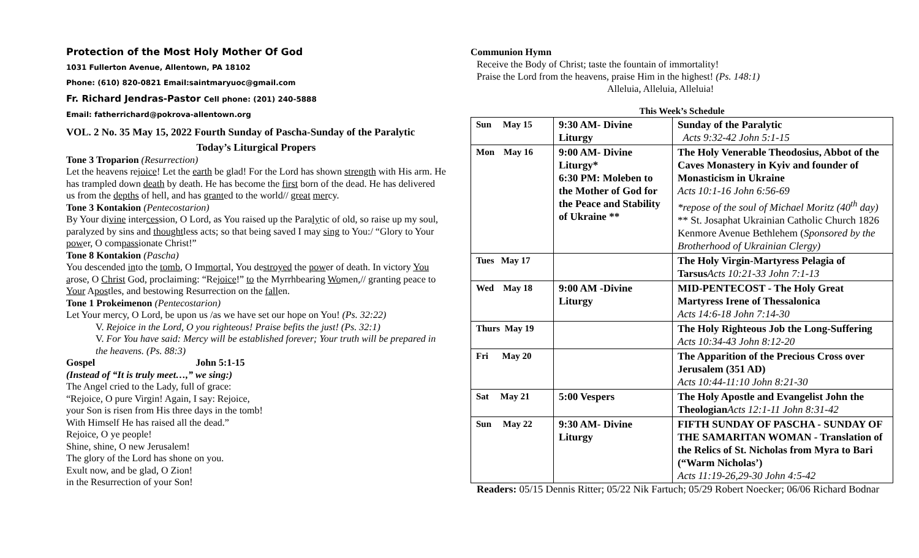Protection of the Most Holy Mother Of God
1031 Fullerton Avenue, Allentown, PA 18102
Phone: (610) 820-0821 Email:saintmaryuoc@gmail.com
Fr. Richard Jendras-Pastor Cell phone: (201) 240-5888
Email: fatherrichard@pokrova-allentown.org
VOL. 2 No. 35 May 15, 2022 Fourth Sunday of Pascha-Sunday of the Paralytic
Today’s Liturgical Propers
Tone 3 Troparion (Resurrection)
Let the heavens rejoice! Let the earth be glad! For the Lord has shown strength with His arm. He has trampled down death by death. He has become the first born of the dead. He has delivered us from the depths of hell, and has granted to the world// great mercy.
Tone 3 Kontakion (Pentecostarion)
By Your divine intercession, O Lord, as You raised up the Paralytic of old, so raise up my soul, paralyzed by sins and thoughtless acts; so that being saved I may sing to You:/ “Glory to Your power, O compassionate Christ!”
Tone 8 Kontakion (Pascha)
You descended into the tomb, O Immortal, You destroyed the power of death. In victory You arose, O Christ God, proclaiming: “Rejoice!” to the Myrrhbearing Women,// granting peace to Your Apostles, and bestowing Resurrection on the fallen.
Tone 1 Prokeimenon (Pentecostarion)
Let Your mercy, O Lord, be upon us /as we have set our hope on You! (Ps. 32:22)
V. Rejoice in the Lord, O you righteous! Praise befits the just! (Ps. 32:1)
V. For You have said: Mercy will be established forever; Your truth will be prepared in the heavens. (Ps. 88:3)
Gospel John 5:1-15
(Instead of “It is truly meet…,” we sing:)
The Angel cried to the Lady, full of grace:
“Rejoice, O pure Virgin! Again, I say: Rejoice,
your Son is risen from His three days in the tomb!
With Himself He has raised all the dead.”
Rejoice, O ye people!
Shine, shine, O new Jerusalem!
The glory of the Lord has shone on you.
Exult now, and be glad, O Zion!
in the Resurrection of your Son!
Communion Hymn
Receive the Body of Christ; taste the fountain of immortality!
Praise the Lord from the heavens, praise Him in the highest! (Ps. 148:1)
Alleluia, Alleluia, Alleluia!
This Week’s Schedule
| Sun May 15 | 9:30 AM- Divine Liturgy | Sunday of the Paralytic Acts 9:32-42 John 5:1-15 |
| Mon May 16 | 9:00 AM- Divine Liturgy* 6:30 PM: Moleben to the Mother of God for the Peace and Stability of Ukraine ** | The Holy Venerable Theodosius, Abbot of the Caves Monastery in Kyiv and founder of Monasticism in Ukraine Acts 10:1-16 John 6:56-69 *repose of the soul of Michael Moritz (40<sup>th</sup> day) ** St. Josaphat Ukrainian Catholic Church 1826 Kenmore Avenue Bethlehem ( Sponsored by the Brotherhood of Ukrainian Clergy) |
| Tues May 17 | | The Holy Virgin-Martyress Pelagia of Tarsus Acts 10:21-33 John 7:1-13 |
| Wed May 18 | 9:00 AM -Divine Liturgy | MID-PENTECOST - The Holy Great Martyress Irene of Thessalonica Acts 14:6-18 John 7:14-30 |
| Thurs May 19 | | The Holy Righteous Job the Long-Suffering Acts 10:34-43 John 8:12-20 |
| Fri May 20 | | The Apparition of the Precious Cross over Jerusalem (351 AD) Acts 10:44-11:10 John 8:21-30 |
| Sat May 21 | 5:00 Vespers | The Holy Apostle and Evangelist John the Theologian Acts 12:1-11 John 8:31-42 |
| Sun May 22 | 9:30 AM- Divine Liturgy | FIFTH SUNDAY OF PASCHA - SUNDAY OF THE SAMARITAN WOMAN - Translation of the Relics of St. Nicholas from Myra to Bari (“Warm Nicholas’) Acts 11:19-26,29-30 John 4:5-42 |
Readers: 05/15 Dennis Ritter; 05/22 Nik Fartuch; 05/29 Robert Noecker; 06/06 Richard Bodnar